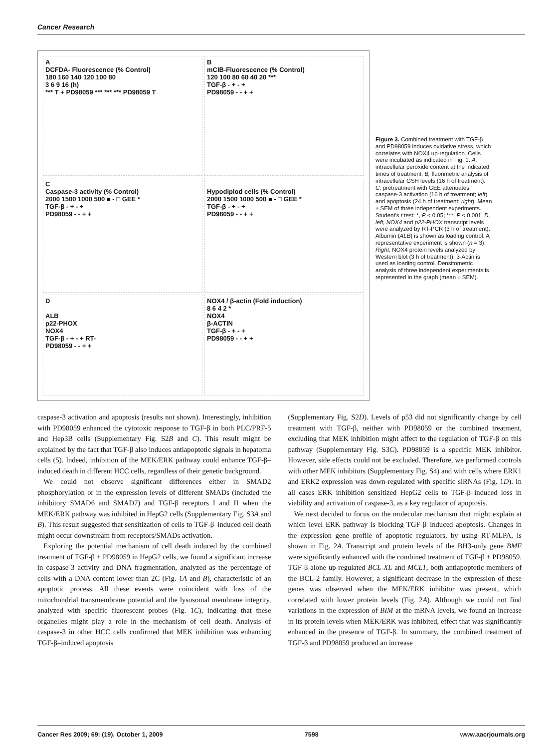Cancer Research
A
DCFDA- Fluorescence (% Control)
180 160 140 120 100 80
3 6 9 16 (h)
*** T + PD98059 *** *** *** PD98059 T
B
mCIB-Fluorescence (% Control)
120 100 80 60 40 20 ***
TGF-β - + - +
PD98059 - - + +
C
Caspase-3 activity (% Control)
2000 1500 1000 500 ■ - □ GEE *
TGF-β - + - +
PD98059 - - + +
Hypodiplod cells (% Control)
2000 1500 1000 500 ■ - □ GEE *
TGF-β - + - +
PD98059 - - + +
D
ALB
p22-PHOX
NOX4
TGF-β - + - + RT-
PD98059 - - + +
NOX4 / β-actin (Fold induction)
8 6 4 2 *
NOX4
β-ACTIN
TGF-β - + - +
PD98059 - - + +
Figure 3. Combined treatment with TGF-β and PD98059 induces oxidative stress, which correlates with NOX4 up-regulation. Cells were incubated as indicated in Fig. 1. A, intracellular peroxide content at the indicated times of treatment. B, fluorimetric analysis of intracellular GSH levels (16 h of treatment). C, pretreatment with GEE attenuates caspase-3 activation (16 h of treatment; left) and apoptosis (24 h of treatment; right). Mean ± SEM of three independent experiments. Student's t test: *, P < 0.05; ***, P < 0.001. D, left, NOX4 and p22-PHOX transcript levels were analyzed by RT-PCR (3 h of treatment). Albumin (ALB) is shown as loading control. A representative experiment is shown (n = 3). Right, NOX4 protein levels analyzed by Western blot (3 h of treatment). β-Actin is used as loading control. Densitometric analysis of three independent experiments is represented in the graph (mean ± SEM).
caspase-3 activation and apoptosis (results not shown). Interestingly, inhibition with PD98059 enhanced the cytotoxic response to TGF-β in both PLC/PRF-5 and Hep3B cells (Supplementary Fig. S2B and C). This result might be explained by the fact that TGF-β also induces antiapoptotic signals in hepatoma cells (5). Indeed, inhibition of the MEK/ERK pathway could enhance TGF-β–induced death in different HCC cells, regardless of their genetic background.
We could not observe significant differences either in SMAD2 phosphorylation or in the expression levels of different SMADs (included the inhibitory SMAD6 and SMAD7) and TGF-β receptors I and II when the MEK/ERK pathway was inhibited in HepG2 cells (Supplementary Fig. S3A and B). This result suggested that sensitization of cells to TGF-β–induced cell death might occur downstream from receptors/SMADs activation.
Exploring the potential mechanism of cell death induced by the combined treatment of TGF-β + PD98059 in HepG2 cells, we found a significant increase in caspase-3 activity and DNA fragmentation, analyzed as the percentage of cells with a DNA content lower than 2C (Fig. 1A and B), characteristic of an apoptotic process. All these events were coincident with loss of the mitochondrial transmembrane potential and the lysosomal membrane integrity, analyzed with specific fluorescent probes (Fig. 1C), indicating that these organelles might play a role in the mechanism of cell death. Analysis of caspase-3 in other HCC cells confirmed that MEK inhibition was enhancing TGF-β–induced apoptosis
(Supplementary Fig. S2D). Levels of p53 did not significantly change by cell treatment with TGF-β, neither with PD98059 or the combined treatment, excluding that MEK inhibition might affect to the regulation of TGF-β on this pathway (Supplementary Fig. S3C). PD98059 is a specific MEK inhibitor. However, side effects could not be excluded. Therefore, we performed controls with other MEK inhibitors (Supplementary Fig. S4) and with cells where ERK1 and ERK2 expression was down-regulated with specific siRNAs (Fig. 1D). In all cases ERK inhibition sensitized HepG2 cells to TGF-β–induced loss in viability and activation of caspase-3, as a key regulator of apoptosis.
We next decided to focus on the molecular mechanism that might explain at which level ERK pathway is blocking TGF-β–induced apoptosis. Changes in the expression gene profile of apoptotic regulators, by using RT-MLPA, is shown in Fig. 2A. Transcript and protein levels of the BH3-only gene BMF were significantly enhanced with the combined treatment of TGF-β + PD98059. TGF-β alone up-regulated BCL-XL and MCL1, both antiapoptotic members of the BCL-2 family. However, a significant decrease in the expression of these genes was observed when the MEK/ERK inhibitor was present, which correlated with lower protein levels (Fig. 2A). Although we could not find variations in the expression of BIM at the mRNA levels, we found an increase in its protein levels when MEK/ERK was inhibited, effect that was significantly enhanced in the presence of TGF-β. In summary, the combined treatment of TGF-β and PD98059 produced an increase
Cancer Res 2009; 69: (19). October 1, 2009 7598 www.aacrjournals.org